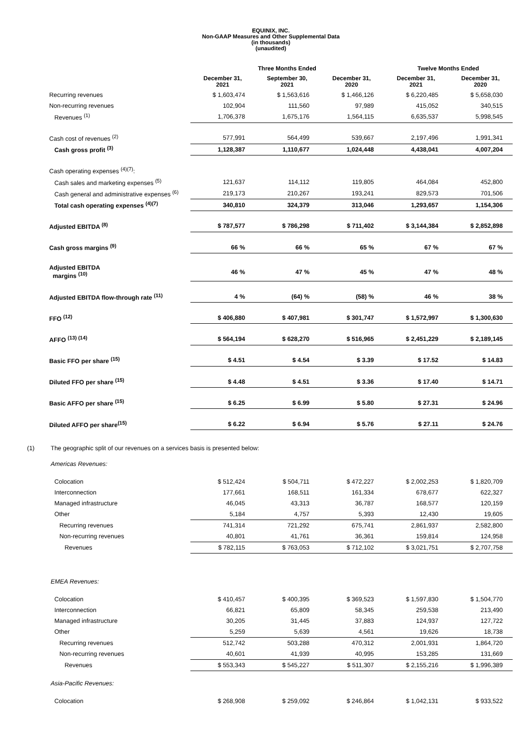EQUINIX, INC.
Non-GAAP Measures and Other Supplemental Data
(in thousands)
(unaudited)
| | Three Months Ended | | | Twelve Months Ended | |
| --- | --- | --- | --- | --- | --- |
| | December 31, 2021 | September 30, 2021 | December 31, 2020 | December 31, 2021 | December 31, 2020 |
| Recurring revenues | $ 1,603,474 | $ 1,563,616 | $ 1,466,126 | $ 6,220,485 | $ 5,658,030 |
| Non-recurring revenues | 102,904 | 111,560 | 97,989 | 415,052 | 340,515 |
| Revenues <sup>(1)</sup> | 1,706,378 | 1,675,176 | 1,564,115 | 6,635,537 | 5,998,545 |
| Cash cost of revenues <sup>(2)</sup> | 577,991 | 564,499 | 539,667 | 2,197,496 | 1,991,341 |
| Cash gross profit <sup>(3)</sup> | 1,128,387 | 1,110,677 | 1,024,448 | 4,438,041 | 4,007,204 |
| Cash operating expenses <sup>(4)(7)</sup>: | | | | | |
| Cash sales and marketing expenses <sup>(5)</sup> | 121,637 | 114,112 | 119,805 | 464,084 | 452,800 |
| Cash general and administrative expenses <sup>(6)</sup> | 219,173 | 210,267 | 193,241 | 829,573 | 701,506 |
| Total cash operating expenses <sup>(4)(7)</sup> | 340,810 | 324,379 | 313,046 | 1,293,657 | 1,154,306 |
| Adjusted EBITDA <sup>(8)</sup> | $ 787,577 | $ 786,298 | $ 711,402 | $ 3,144,384 | $ 2,852,898 |
| Cash gross margins <sup>(9)</sup> | 66 % | 66 % | 65 % | 67 % | 67 % |
| Adjusted EBITDA margins <sup>(10)</sup> | 46 % | 47 % | 45 % | 47 % | 48 % |
| Adjusted EBITDA flow-through rate <sup>(11)</sup> | 4 % | (64) % | (58) % | 46 % | 38 % |
| FFO <sup>(12)</sup> | $ 406,880 | $ 407,981 | $ 301,747 | $ 1,572,997 | $ 1,300,630 |
| AFFO <sup>(13) (14)</sup> | $ 564,194 | $ 628,270 | $ 516,965 | $ 2,451,229 | $ 2,189,145 |
| Basic FFO per share <sup>(15)</sup> | $ 4.51 | $ 4.54 | $ 3.39 | $ 17.52 | $ 14.83 |
| Diluted FFO per share <sup>(15)</sup> | $ 4.48 | $ 4.51 | $ 3.36 | $ 17.40 | $ 14.71 |
| Basic AFFO per share <sup>(15)</sup> | $ 6.25 | $ 6.99 | $ 5.80 | $ 27.31 | $ 24.96 |
| Diluted AFFO per share<sup>(15)</sup> | $ 6.22 | $ 6.94 | $ 5.76 | $ 27.11 | $ 24.76 |
(1) The geographic split of our revenues on a services basis is presented below:
Americas Revenues:
| Colocation | $ 512,424 | $ 504,711 | $ 472,227 | $ 2,002,253 | $ 1,820,709 |
| Interconnection | 177,661 | 168,511 | 161,334 | 678,677 | 622,327 |
| Managed infrastructure | 46,045 | 43,313 | 36,787 | 168,577 | 120,159 |
| Other | 5,184 | 4,757 | 5,393 | 12,430 | 19,605 |
| Recurring revenues | 741,314 | 721,292 | 675,741 | 2,861,937 | 2,582,800 |
| Non-recurring revenues | 40,801 | 41,761 | 36,361 | 159,814 | 124,958 |
| Revenues | $ 782,115 | $ 763,053 | $ 712,102 | $ 3,021,751 | $ 2,707,758 |
EMEA Revenues:
| Colocation | $ 410,457 | $ 400,395 | $ 369,523 | $ 1,597,830 | $ 1,504,770 |
| Interconnection | 66,821 | 65,809 | 58,345 | 259,538 | 213,490 |
| Managed infrastructure | 30,205 | 31,445 | 37,883 | 124,937 | 127,722 |
| Other | 5,259 | 5,639 | 4,561 | 19,626 | 18,738 |
| Recurring revenues | 512,742 | 503,288 | 470,312 | 2,001,931 | 1,864,720 |
| Non-recurring revenues | 40,601 | 41,939 | 40,995 | 153,285 | 131,669 |
| Revenues | $ 553,343 | $ 545,227 | $ 511,307 | $ 2,155,216 | $ 1,996,389 |
Asia-Pacific Revenues:
| Colocation | $ 268,908 | $ 259,092 | $ 246,864 | $ 1,042,131 | $ 933,522 |